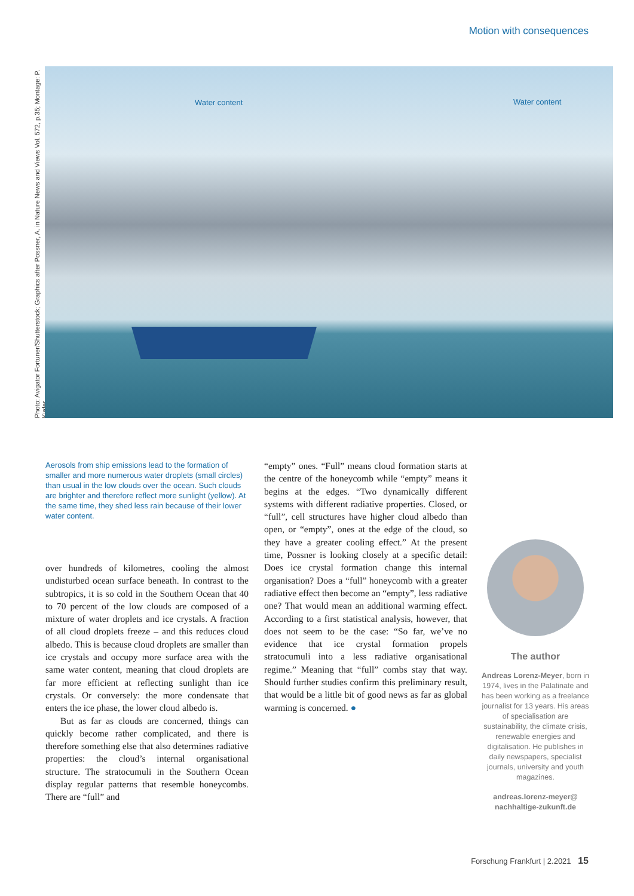Motion with consequences
Photo: Avigator Fortuner/Shutterstock; Graphics after Possner, A. in Nature News and Views Vol. 572, p.35; Montage: P. Kiefer
Water content Water content
Aerosols from ship emissions lead to the formation of smaller and more numerous water droplets (small circles) than usual in the low clouds over the ocean. Such clouds are brighter and therefore reflect more sunlight (yellow). At the same time, they shed less rain because of their lower water content.
over hundreds of kilometres, cooling the almost undisturbed ocean surface beneath. In contrast to the subtropics, it is so cold in the Southern Ocean that 40 to 70 percent of the low clouds are composed of a mixture of water droplets and ice crystals. A fraction of all cloud droplets freeze – and this reduces cloud albedo. This is because cloud droplets are smaller than ice crystals and occupy more surface area with the same water content, meaning that cloud droplets are far more efficient at reflecting sunlight than ice crystals. Or conversely: the more condensate that enters the ice phase, the lower cloud albedo is.
But as far as clouds are concerned, things can quickly become rather complicated, and there is therefore something else that also determines radiative properties: the cloud’s internal organisational structure. The stratocumuli in the Southern Ocean display regular patterns that resemble honeycombs. There are “full” and
“empty” ones. “Full” means cloud formation starts at the centre of the honeycomb while “empty” means it begins at the edges. “Two dynamically different systems with different radiative properties. Closed, or “full”, cell structures have higher cloud albedo than open, or “empty”, ones at the edge of the cloud, so they have a greater cooling effect.” At the present time, Possner is looking closely at a specific detail: Does ice crystal formation change this internal organisation? Does a “full” honeycomb with a greater radiative effect then become an “empty”, less radiative one? That would mean an additional warming effect. According to a first statistical analysis, however, that does not seem to be the case: “So far, we’ve no evidence that ice crystal formation propels stratocumuli into a less radiative organisational regime.” Meaning that “full” combs stay that way. Should further studies confirm this preliminary result, that would be a little bit of good news as far as global warming is concerned. ●
The author
Andreas Lorenz-Meyer, born in 1974, lives in the Palatinate and has been working as a freelance journalist for 13 years. His areas of specialisation are sustainability, the climate crisis, renewable energies and digitalisation. He publishes in daily newspapers, specialist journals, university and youth magazines.
andreas.lorenz-meyer@ nachhaltige-zukunft.de
Forschung Frankfurt | 2.2021 15